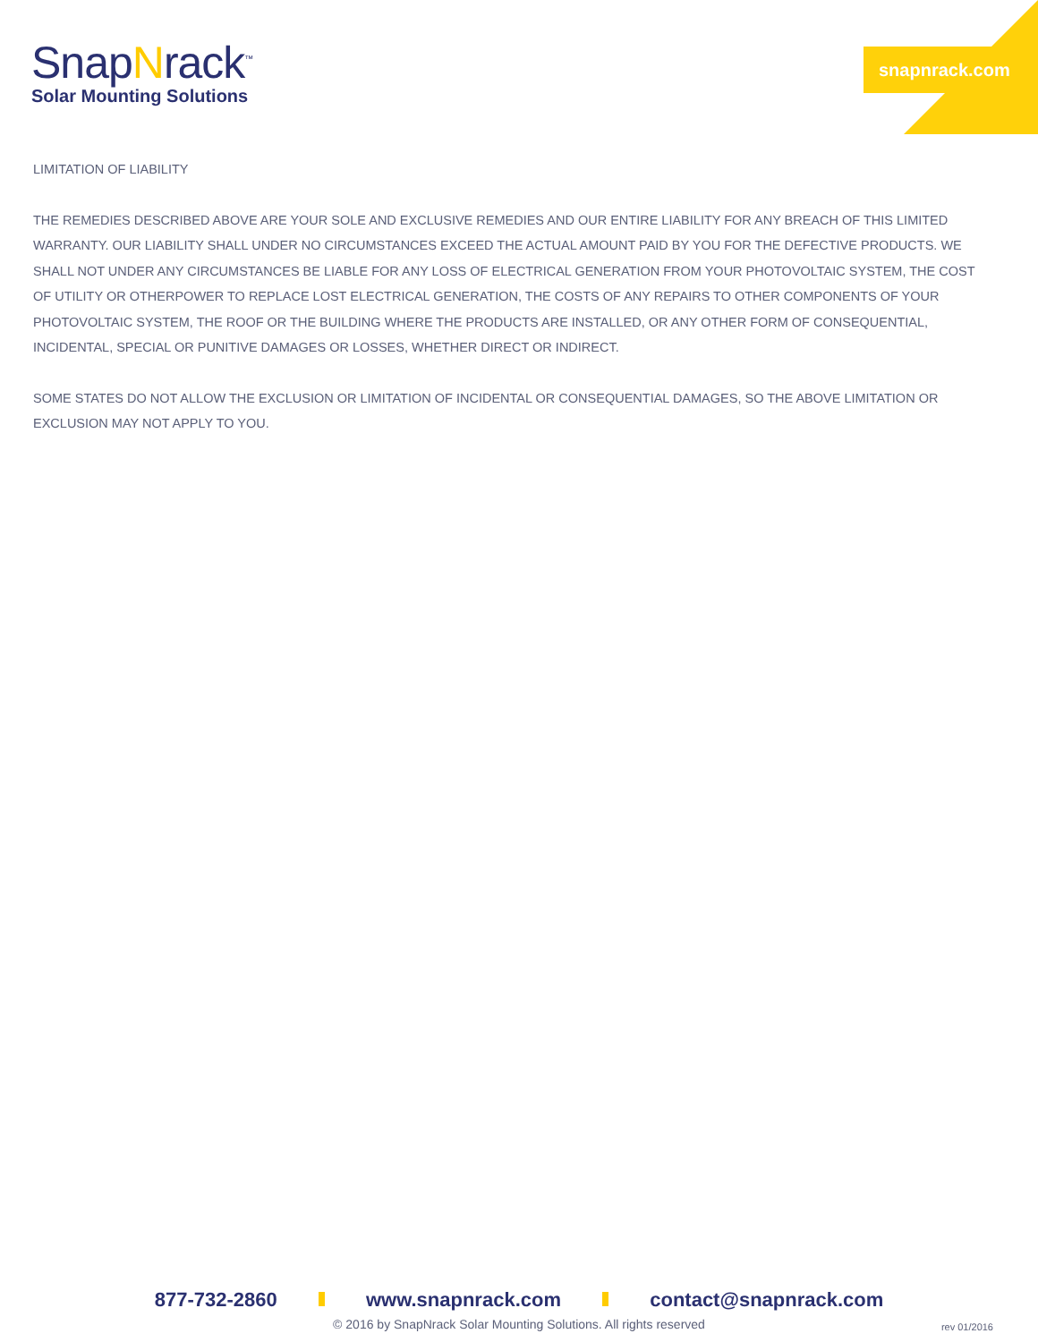snapnrack.com
SnapNrack<sup>™</sup>
Solar Mounting Solutions
LIMITATION OF LIABILITY
THE REMEDIES DESCRIBED ABOVE ARE YOUR SOLE AND EXCLUSIVE REMEDIES AND OUR ENTIRE LIABILITY FOR ANY BREACH OF THIS LIMITED WARRANTY. OUR LIABILITY SHALL UNDER NO CIRCUMSTANCES EXCEED THE ACTUAL AMOUNT PAID BY YOU FOR THE DEFECTIVE PRODUCTS. WE SHALL NOT UNDER ANY CIRCUMSTANCES BE LIABLE FOR ANY LOSS OF ELECTRICAL GENERATION FROM YOUR PHOTOVOLTAIC SYSTEM, THE COST OF UTILITY OR OTHERPOWER TO REPLACE LOST ELECTRICAL GENERATION, THE COSTS OF ANY REPAIRS TO OTHER COMPONENTS OF YOUR PHOTOVOLTAIC SYSTEM, THE ROOF OR THE BUILDING WHERE THE PRODUCTS ARE INSTALLED, OR ANY OTHER FORM OF CONSEQUENTIAL, INCIDENTAL, SPECIAL OR PUNITIVE DAMAGES OR LOSSES, WHETHER DIRECT OR INDIRECT.
SOME STATES DO NOT ALLOW THE EXCLUSION OR LIMITATION OF INCIDENTAL OR CONSEQUENTIAL DAMAGES, SO THE ABOVE LIMITATION OR EXCLUSION MAY NOT APPLY TO YOU.
877-732-2860 www.snapnrack.com contact@snapnrack.com
© 2016 by SnapNrack Solar Mounting Solutions. All rights reserved
rev 01/2016